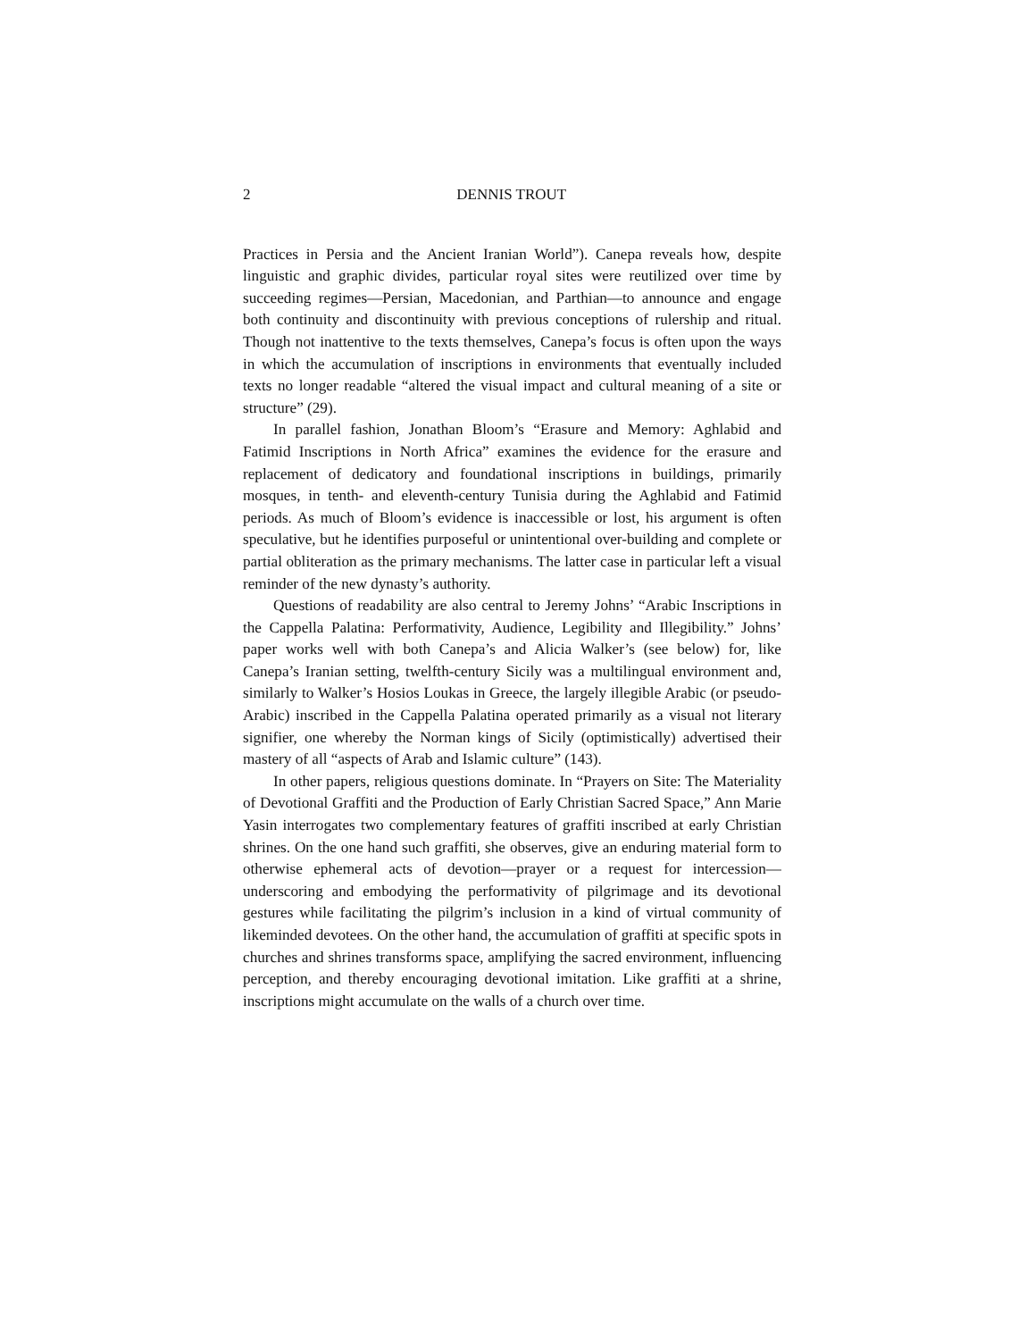2 DENNIS TROUT
Practices in Persia and the Ancient Iranian World”). Canepa reveals how, despite linguistic and graphic divides, particular royal sites were reutilized over time by succeeding regimes—Persian, Macedonian, and Parthian—to announce and engage both continuity and discontinuity with previous conceptions of rulership and ritual. Though not inattentive to the texts themselves, Canepa’s focus is often upon the ways in which the accumulation of inscriptions in environments that eventually included texts no longer readable “altered the visual impact and cultural meaning of a site or structure” (29).
In parallel fashion, Jonathan Bloom’s “Erasure and Memory: Aghlabid and Fatimid Inscriptions in North Africa” examines the evidence for the erasure and replacement of dedicatory and foundational inscriptions in buildings, primarily mosques, in tenth- and eleventh-century Tunisia during the Aghlabid and Fatimid periods. As much of Bloom’s evidence is inaccessible or lost, his argument is often speculative, but he identifies purposeful or unintentional over-building and complete or partial obliteration as the primary mechanisms. The latter case in particular left a visual reminder of the new dynasty’s authority.
Questions of readability are also central to Jeremy Johns’ “Arabic Inscriptions in the Cappella Palatina: Performativity, Audience, Legibility and Illegibility.” Johns’ paper works well with both Canepa’s and Alicia Walker’s (see below) for, like Canepa’s Iranian setting, twelfth-century Sicily was a multilingual environment and, similarly to Walker’s Hosios Loukas in Greece, the largely illegible Arabic (or pseudo-Arabic) inscribed in the Cappella Palatina operated primarily as a visual not literary signifier, one whereby the Norman kings of Sicily (optimistically) advertised their mastery of all “aspects of Arab and Islamic culture” (143).
In other papers, religious questions dominate. In “Prayers on Site: The Materiality of Devotional Graffiti and the Production of Early Christian Sacred Space,” Ann Marie Yasin interrogates two complementary features of graffiti inscribed at early Christian shrines. On the one hand such graffiti, she observes, give an enduring material form to otherwise ephemeral acts of devotion—prayer or a request for intercession—underscoring and embodying the performativity of pilgrimage and its devotional gestures while facilitating the pilgrim’s inclusion in a kind of virtual community of likeminded devotees. On the other hand, the accumulation of graffiti at specific spots in churches and shrines transforms space, amplifying the sacred environment, influencing perception, and thereby encouraging devotional imitation. Like graffiti at a shrine, inscriptions might accumulate on the walls of a church over time.